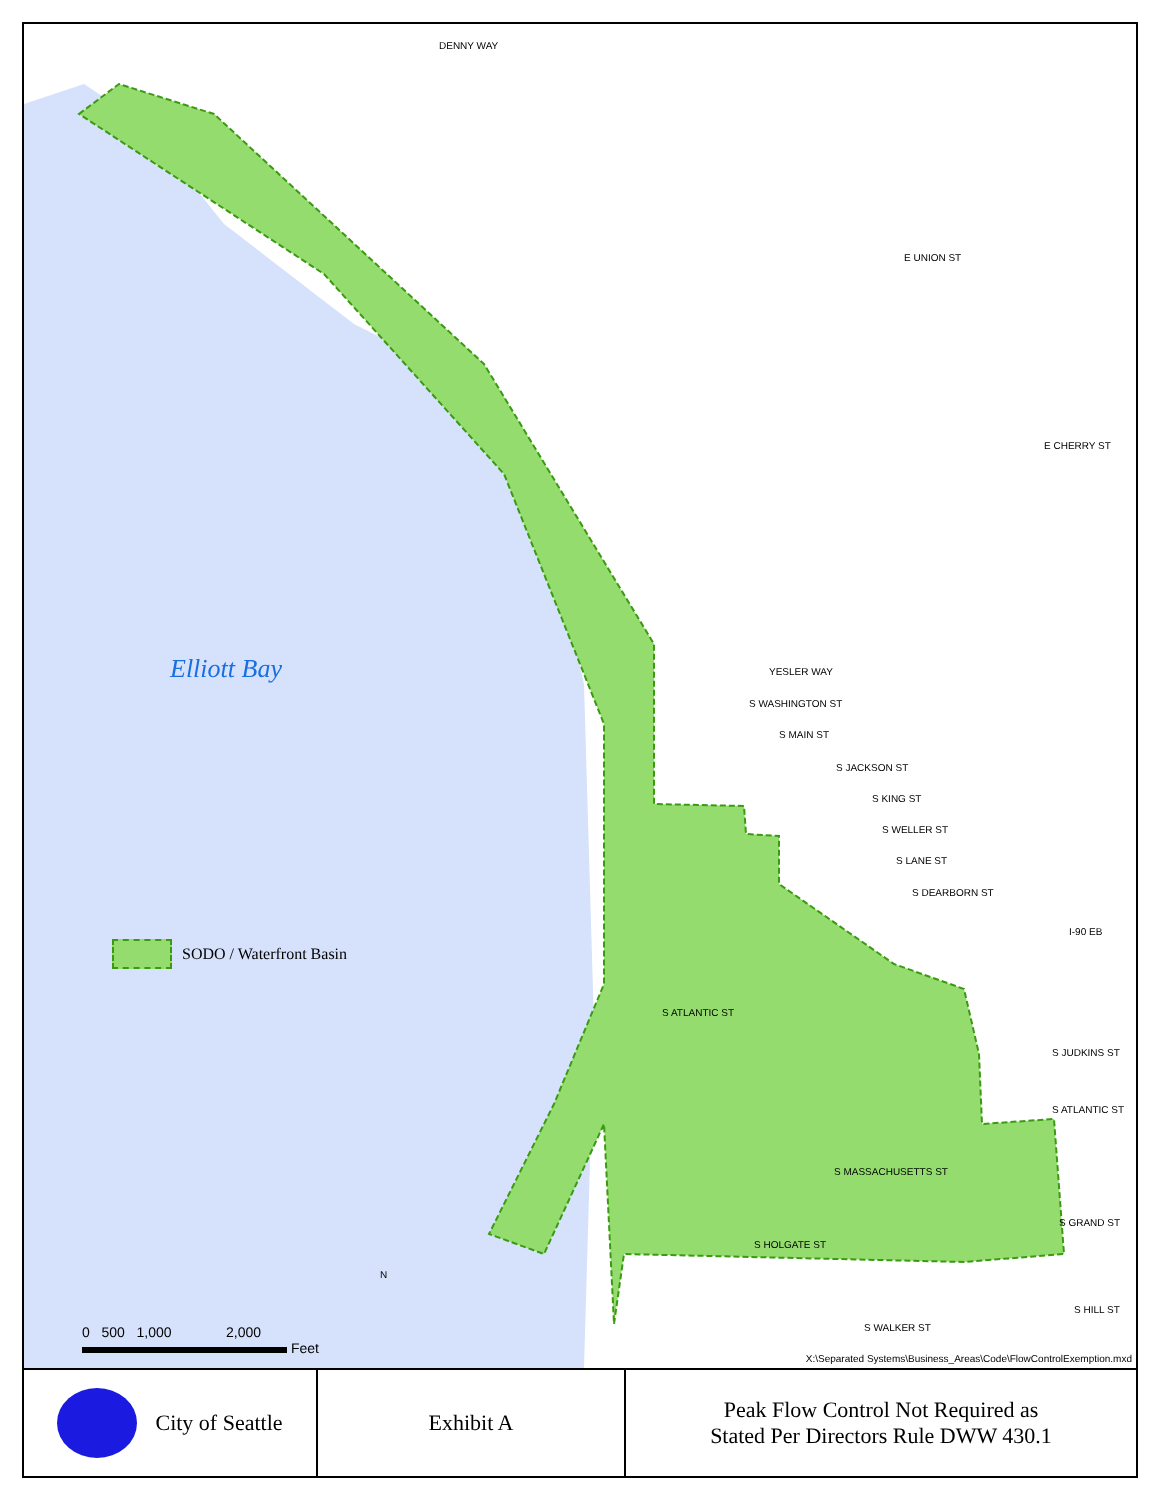DENNY WAY
E UNION ST
E CHERRY ST
YESLER WAY
S WASHINGTON ST
S MAIN ST
S JACKSON ST
S KING ST
S WELLER ST
S LANE ST
S DEARBORN ST
I-90 EB
S ATLANTIC ST
S JUDKINS ST
S ATLANTIC ST
S MASSACHUSETTS ST
S GRAND ST
S HOLGATE ST
S HILL ST
S WALKER ST
Elliott Bay
SODO / Waterfront Basin
0 500 1,000 2,000
Feet
N
X:\Separated Systems\Business_Areas\Code\FlowControlExemption.mxd
City of Seattle Exhibit A Peak Flow Control Not Required as
Stated Per Directors Rule DWW 430.1